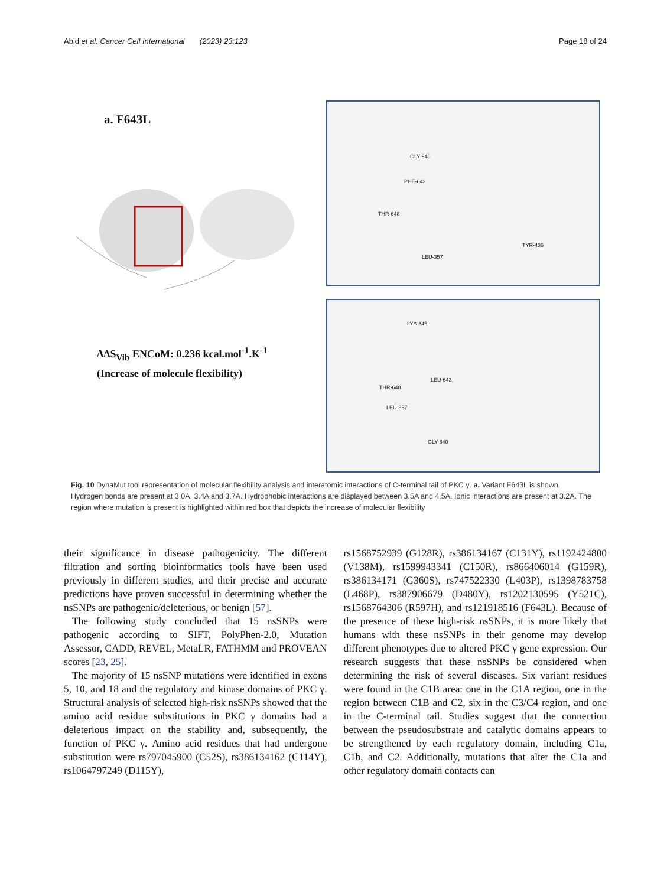Abid et al. Cancer Cell International (2023) 23:123 Page 18 of 24
a. F643L
ΔΔS<sub>Vib</sub> ENCoM: 0.236 kcal.mol<sup>-1</sup>.K<sup>-1</sup>
(Increase of molecule flexibility)
GLY-640
PHE-643
THR-648
LEU-357
TYR-436
LYS-645
LEU-643
THR-648
LEU-357
GLY-640
Fig. 10 DynaMut tool representation of molecular flexibility analysis and interatomic interactions of C-terminal tail of PKC γ. a. Variant F643L is shown. Hydrogen bonds are present at 3.0A, 3.4A and 3.7A. Hydrophobic interactions are displayed between 3.5A and 4.5A. Ionic interactions are present at 3.2A. The region where mutation is present is highlighted within red box that depicts the increase of molecular flexibility
their significance in disease pathogenicity. The different filtration and sorting bioinformatics tools have been used previously in different studies, and their precise and accurate predictions have proven successful in determining whether the nsSNPs are pathogenic/deleterious, or benign [57].
The following study concluded that 15 nsSNPs were pathogenic according to SIFT, PolyPhen-2.0, Mutation Assessor, CADD, REVEL, MetaLR, FATHMM and PROVEAN scores [23, 25].
The majority of 15 nsSNP mutations were identified in exons 5, 10, and 18 and the regulatory and kinase domains of PKC γ. Structural analysis of selected high-risk nsSNPs showed that the amino acid residue substitutions in PKC γ domains had a deleterious impact on the stability and, subsequently, the function of PKC γ. Amino acid residues that had undergone substitution were rs797045900 (C52S), rs386134162 (C114Y), rs1064797249 (D115Y),
rs1568752939 (G128R), rs386134167 (C131Y), rs1192424800 (V138M), rs1599943341 (C150R), rs866406014 (G159R), rs386134171 (G360S), rs747522330 (L403P), rs1398783758 (L468P), rs387906679 (D480Y), rs1202130595 (Y521C), rs1568764306 (R597H), and rs121918516 (F643L). Because of the presence of these high-risk nsSNPs, it is more likely that humans with these nsSNPs in their genome may develop different phenotypes due to altered PKC γ gene expression. Our research suggests that these nsSNPs be considered when determining the risk of several diseases. Six variant residues were found in the C1B area: one in the C1A region, one in the region between C1B and C2, six in the C3/C4 region, and one in the C-terminal tail. Studies suggest that the connection between the pseudosubstrate and catalytic domains appears to be strengthened by each regulatory domain, including C1a, C1b, and C2. Additionally, mutations that alter the C1a and other regulatory domain contacts can